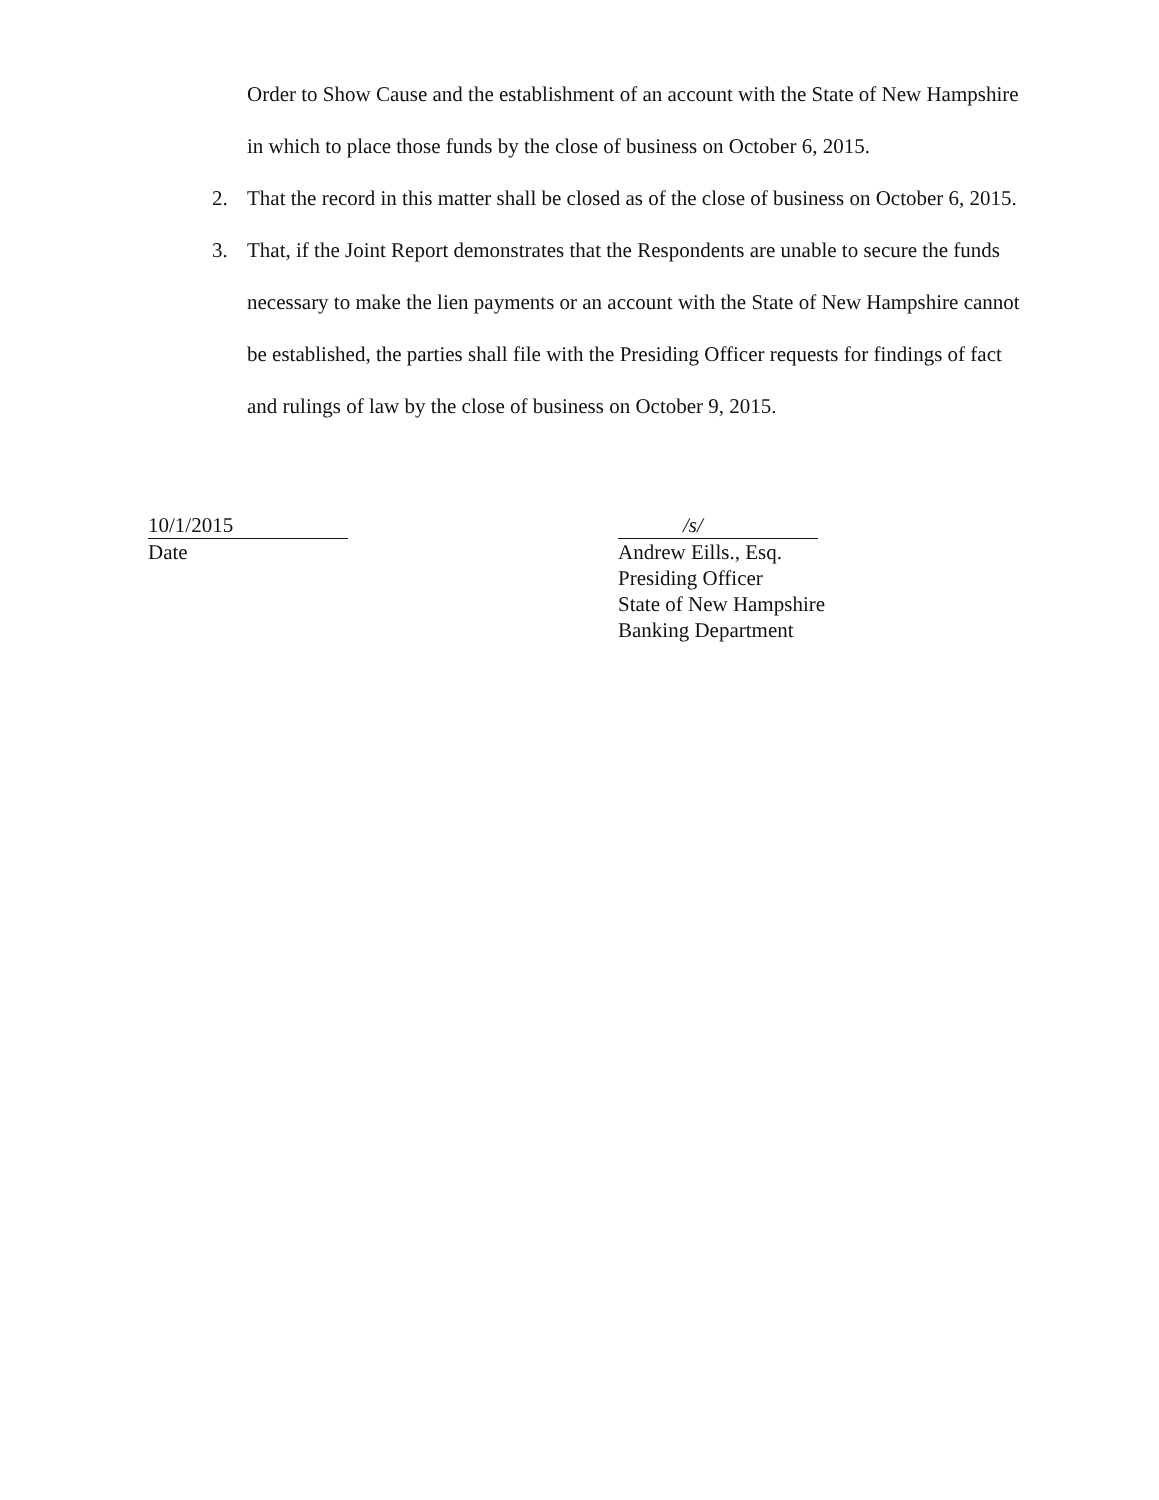Order to Show Cause and the establishment of an account with the State of New Hampshire in which to place those funds by the close of business on October 6, 2015.
2. That the record in this matter shall be closed as of the close of business on October 6, 2015.
3. That, if the Joint Report demonstrates that the Respondents are unable to secure the funds necessary to make the lien payments or an account with the State of New Hampshire cannot be established, the parties shall file with the Presiding Officer requests for findings of fact and rulings of law by the close of business on October 9, 2015.
10/1/2015
Date
/s/
Andrew Eills., Esq.
Presiding Officer
State of New Hampshire
Banking Department